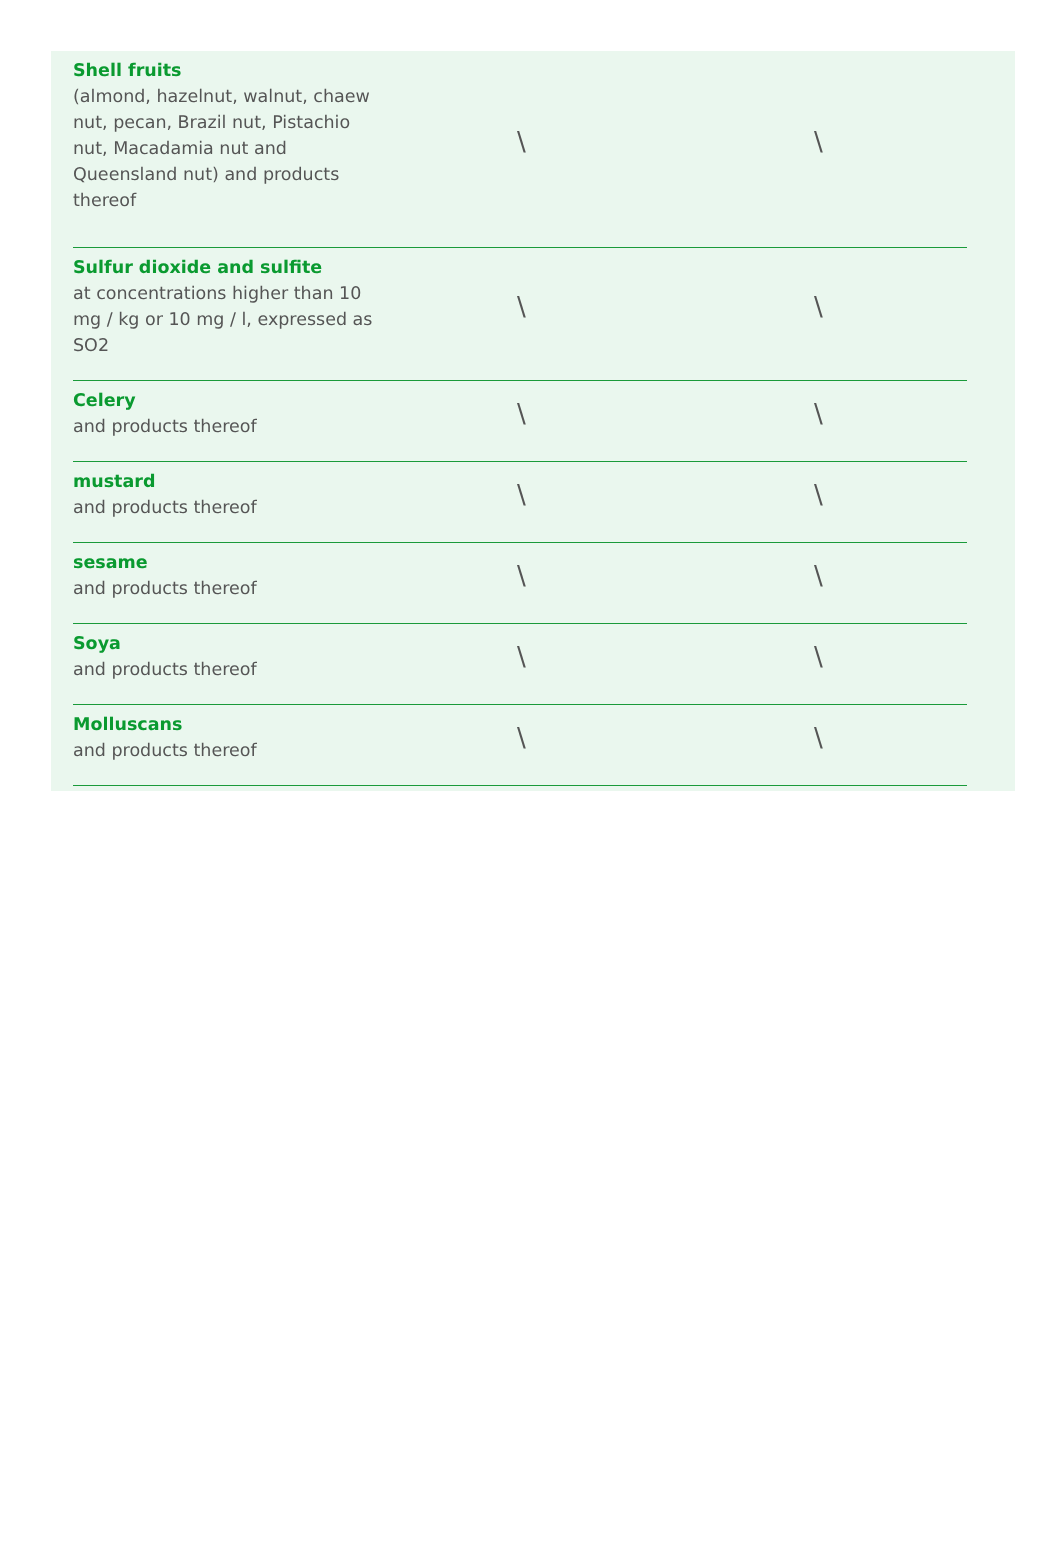| Shell fruits (almond, hazelnut, walnut, chaew nut, pecan, Brazil nut, Pistachio nut, Macadamia nut and Queensland nut) and products thereof | \ | \ |
| Sulfur dioxide and sulfite at concentrations higher than 10 mg / kg or 10 mg / l, expressed as SO2 | \ | \ |
| Celery and products thereof | \ | \ |
| mustard and products thereof | \ | \ |
| sesame and products thereof | \ | \ |
| Soya and products thereof | \ | \ |
| Molluscans and products thereof | \ | \ |